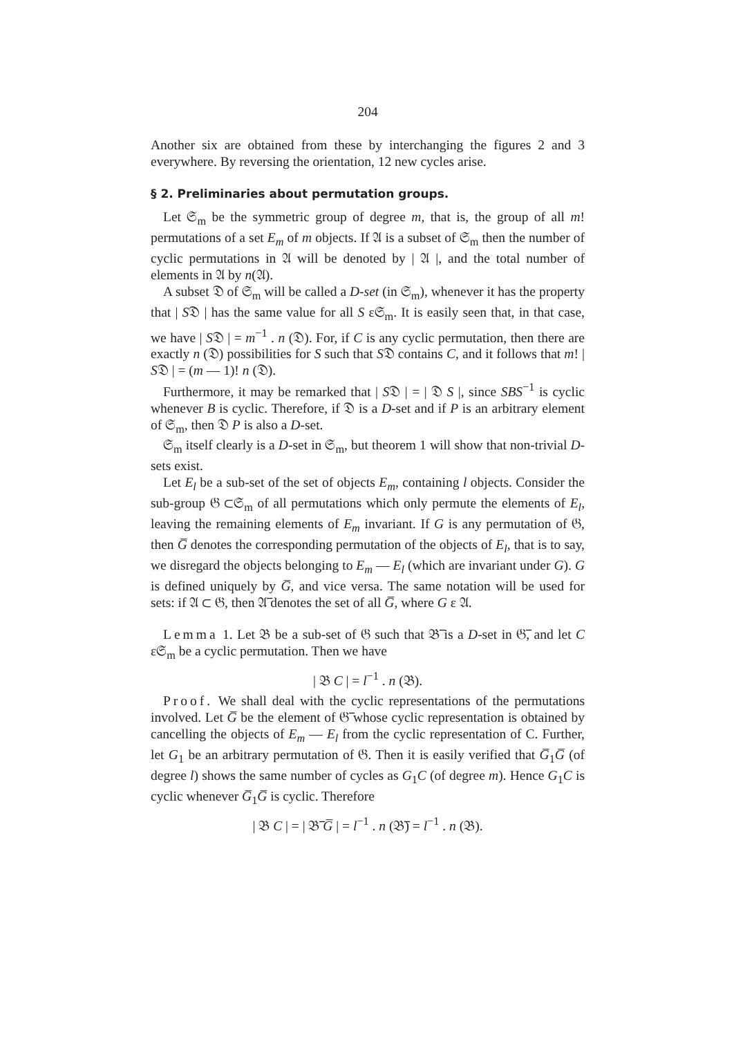204
Another six are obtained from these by interchanging the figures 2 and 3 everywhere. By reversing the orientation, 12 new cycles arise.
§ 2. Preliminaries about permutation groups.
Let 𝔖<sub>m</sub> be the symmetric group of degree m, that is, the group of all m! permutations of a set E<sub>m</sub> of m objects. If 𝔄 is a subset of 𝔖<sub>m</sub> then the number of cyclic permutations in 𝔄 will be denoted by | 𝔄 |, and the total number of elements in 𝔄 by n(𝔄).
A subset 𝔇 of 𝔖<sub>m</sub> will be called a D-set (in 𝔖<sub>m</sub>), whenever it has the property that | S𝔇 | has the same value for all S ε𝔖<sub>m</sub>. It is easily seen that, in that case, we have | S𝔇 | = m<sup>−1</sup> . n (𝔇). For, if C is any cyclic permutation, then there are exactly n (𝔇) possibilities for S such that S𝔇 contains C, and it follows that m! | S𝔇 | = (m — 1)! n (𝔇).
Furthermore, it may be remarked that | S𝔇 | = | 𝔇 S |, since SBS<sup>−1</sup> is cyclic whenever B is cyclic. Therefore, if 𝔇 is a D-set and if P is an arbitrary element of 𝔖<sub>m</sub>, then 𝔇 P is also a D-set.
𝔖<sub>m</sub> itself clearly is a D-set in 𝔖<sub>m</sub>, but theorem 1 will show that non-trivial D-sets exist.
Let E<sub>l</sub> be a sub-set of the set of objects E<sub>m</sub>, containing l objects. Consider the sub-group 𝔊 ⊂𝔖<sub>m</sub> of all permutations which only permute the elements of E<sub>l</sub>, leaving the remaining elements of E<sub>m</sub> invariant. If G is any permutation of 𝔊, then G̅ denotes the corresponding permutation of the objects of E<sub>l</sub>, that is to say, we disregard the objects belonging to E<sub>m</sub> — E<sub>l</sub> (which are invariant under G). G is defined uniquely by G̅, and vice versa. The same notation will be used for sets: if 𝔄 ⊂ 𝔊, then 𝔄̅ denotes the set of all G̅, where G ε 𝔄.
Lemma 1. Let 𝔅 be a sub-set of 𝔊 such that 𝔅̅ is a D-set in 𝔊̅, and let C ε𝔖<sub>m</sub> be a cyclic permutation. Then we have
| 𝔅 C | = l<sup>−1</sup> . n (𝔅).
Proof. We shall deal with the cyclic representations of the permutations involved. Let G̅ be the element of 𝔊̅ whose cyclic representation is obtained by cancelling the objects of E<sub>m</sub> — E<sub>l</sub> from the cyclic representation of C. Further, let G<sub>1</sub> be an arbitrary permutation of 𝔊. Then it is easily verified that G̅<sub>1</sub>G̅ (of degree l) shows the same number of cycles as G<sub>1</sub>C (of degree m). Hence G<sub>1</sub>C is cyclic whenever G̅<sub>1</sub>G̅ is cyclic. Therefore
| 𝔅 C | = | 𝔅̅ G̅ | = l<sup>−1</sup> . n (𝔅̅) = l<sup>−1</sup> . n (𝔅).